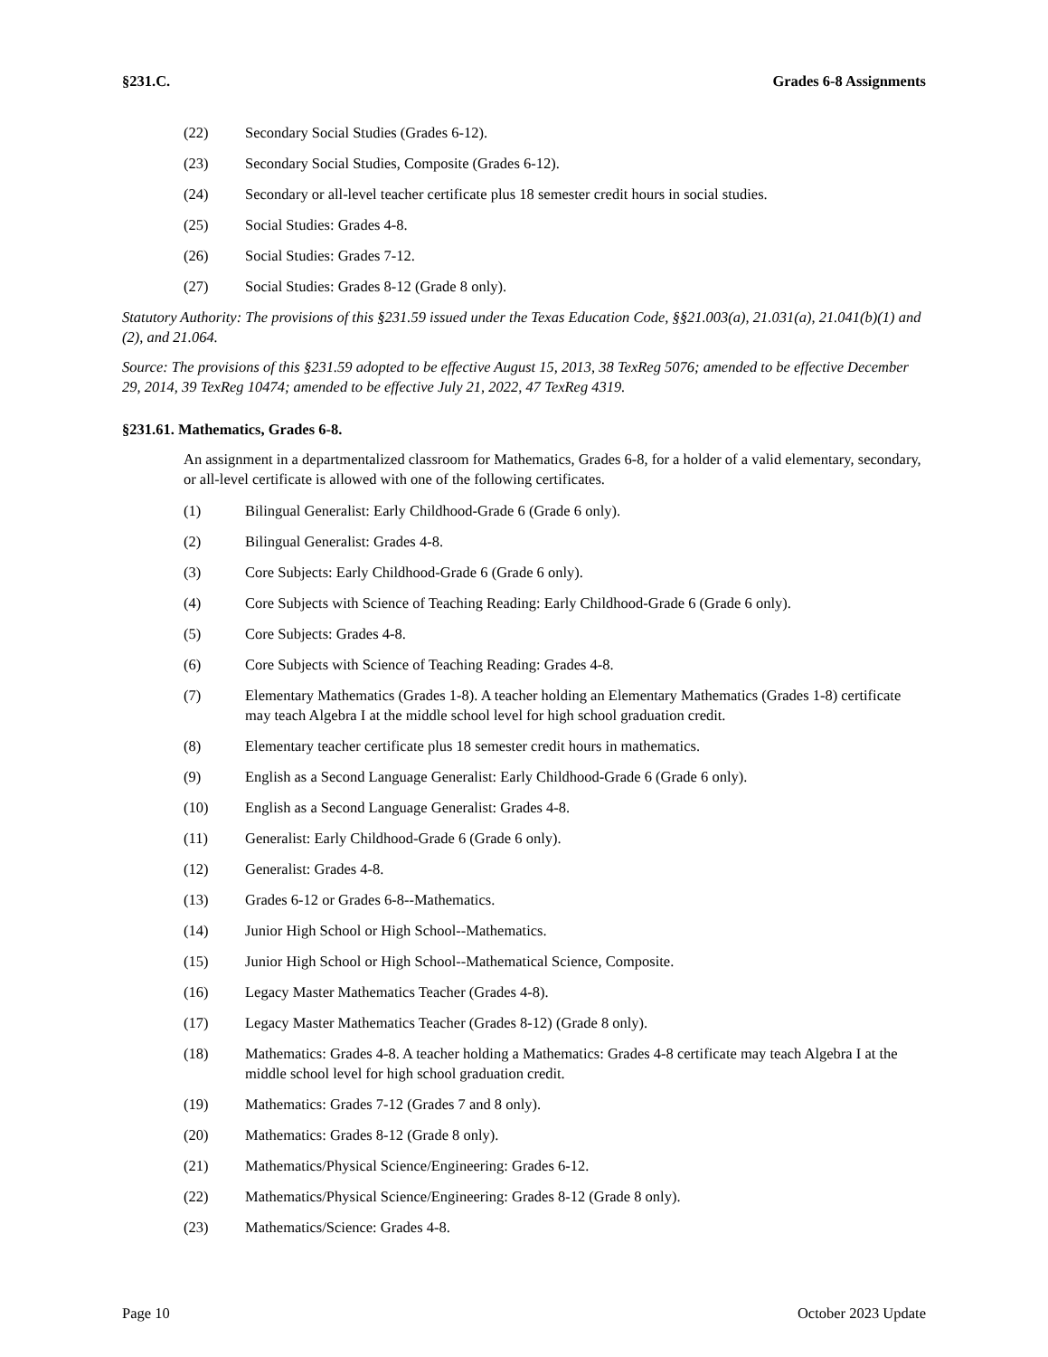§231.C. Grades 6-8 Assignments
(22) Secondary Social Studies (Grades 6-12).
(23) Secondary Social Studies, Composite (Grades 6-12).
(24) Secondary or all-level teacher certificate plus 18 semester credit hours in social studies.
(25) Social Studies: Grades 4-8.
(26) Social Studies: Grades 7-12.
(27) Social Studies: Grades 8-12 (Grade 8 only).
Statutory Authority: The provisions of this §231.59 issued under the Texas Education Code, §§21.003(a), 21.031(a), 21.041(b)(1) and (2), and 21.064.
Source: The provisions of this §231.59 adopted to be effective August 15, 2013, 38 TexReg 5076; amended to be effective December 29, 2014, 39 TexReg 10474; amended to be effective July 21, 2022, 47 TexReg 4319.
§231.61. Mathematics, Grades 6-8.
An assignment in a departmentalized classroom for Mathematics, Grades 6-8, for a holder of a valid elementary, secondary, or all-level certificate is allowed with one of the following certificates.
(1) Bilingual Generalist: Early Childhood-Grade 6 (Grade 6 only).
(2) Bilingual Generalist: Grades 4-8.
(3) Core Subjects: Early Childhood-Grade 6 (Grade 6 only).
(4) Core Subjects with Science of Teaching Reading: Early Childhood-Grade 6 (Grade 6 only).
(5) Core Subjects: Grades 4-8.
(6) Core Subjects with Science of Teaching Reading: Grades 4-8.
(7) Elementary Mathematics (Grades 1-8). A teacher holding an Elementary Mathematics (Grades 1-8) certificate may teach Algebra I at the middle school level for high school graduation credit.
(8) Elementary teacher certificate plus 18 semester credit hours in mathematics.
(9) English as a Second Language Generalist: Early Childhood-Grade 6 (Grade 6 only).
(10) English as a Second Language Generalist: Grades 4-8.
(11) Generalist: Early Childhood-Grade 6 (Grade 6 only).
(12) Generalist: Grades 4-8.
(13) Grades 6-12 or Grades 6-8--Mathematics.
(14) Junior High School or High School--Mathematics.
(15) Junior High School or High School--Mathematical Science, Composite.
(16) Legacy Master Mathematics Teacher (Grades 4-8).
(17) Legacy Master Mathematics Teacher (Grades 8-12) (Grade 8 only).
(18) Mathematics: Grades 4-8. A teacher holding a Mathematics: Grades 4-8 certificate may teach Algebra I at the middle school level for high school graduation credit.
(19) Mathematics: Grades 7-12 (Grades 7 and 8 only).
(20) Mathematics: Grades 8-12 (Grade 8 only).
(21) Mathematics/Physical Science/Engineering: Grades 6-12.
(22) Mathematics/Physical Science/Engineering: Grades 8-12 (Grade 8 only).
(23) Mathematics/Science: Grades 4-8.
Page 10 October 2023 Update